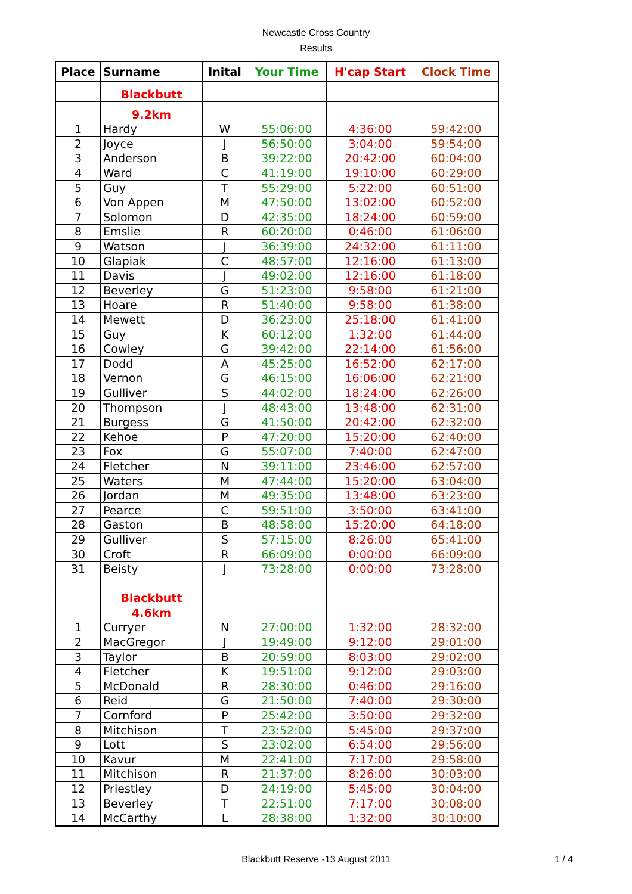Newcastle Cross Country
Results
| Place | Surname | Inital | Your Time | H'cap Start | Clock Time |
| --- | --- | --- | --- | --- | --- |
| | Blackbutt | | | | |
| | 9.2km | | | | |
| 1 | Hardy | W | 55:06:00 | 4:36:00 | 59:42:00 |
| 2 | Joyce | J | 56:50:00 | 3:04:00 | 59:54:00 |
| 3 | Anderson | B | 39:22:00 | 20:42:00 | 60:04:00 |
| 4 | Ward | C | 41:19:00 | 19:10:00 | 60:29:00 |
| 5 | Guy | T | 55:29:00 | 5:22:00 | 60:51:00 |
| 6 | Von Appen | M | 47:50:00 | 13:02:00 | 60:52:00 |
| 7 | Solomon | D | 42:35:00 | 18:24:00 | 60:59:00 |
| 8 | Emslie | R | 60:20:00 | 0:46:00 | 61:06:00 |
| 9 | Watson | J | 36:39:00 | 24:32:00 | 61:11:00 |
| 10 | Glapiak | C | 48:57:00 | 12:16:00 | 61:13:00 |
| 11 | Davis | J | 49:02:00 | 12:16:00 | 61:18:00 |
| 12 | Beverley | G | 51:23:00 | 9:58:00 | 61:21:00 |
| 13 | Hoare | R | 51:40:00 | 9:58:00 | 61:38:00 |
| 14 | Mewett | D | 36:23:00 | 25:18:00 | 61:41:00 |
| 15 | Guy | K | 60:12:00 | 1:32:00 | 61:44:00 |
| 16 | Cowley | G | 39:42:00 | 22:14:00 | 61:56:00 |
| 17 | Dodd | A | 45:25:00 | 16:52:00 | 62:17:00 |
| 18 | Vernon | G | 46:15:00 | 16:06:00 | 62:21:00 |
| 19 | Gulliver | S | 44:02:00 | 18:24:00 | 62:26:00 |
| 20 | Thompson | J | 48:43:00 | 13:48:00 | 62:31:00 |
| 21 | Burgess | G | 41:50:00 | 20:42:00 | 62:32:00 |
| 22 | Kehoe | P | 47:20:00 | 15:20:00 | 62:40:00 |
| 23 | Fox | G | 55:07:00 | 7:40:00 | 62:47:00 |
| 24 | Fletcher | N | 39:11:00 | 23:46:00 | 62:57:00 |
| 25 | Waters | M | 47:44:00 | 15:20:00 | 63:04:00 |
| 26 | Jordan | M | 49:35:00 | 13:48:00 | 63:23:00 |
| 27 | Pearce | C | 59:51:00 | 3:50:00 | 63:41:00 |
| 28 | Gaston | B | 48:58:00 | 15:20:00 | 64:18:00 |
| 29 | Gulliver | S | 57:15:00 | 8:26:00 | 65:41:00 |
| 30 | Croft | R | 66:09:00 | 0:00:00 | 66:09:00 |
| 31 | Beisty | J | 73:28:00 | 0:00:00 | 73:28:00 |
| | Blackbutt | | | | |
| | 4.6km | | | | |
| 1 | Curryer | N | 27:00:00 | 1:32:00 | 28:32:00 |
| 2 | MacGregor | J | 19:49:00 | 9:12:00 | 29:01:00 |
| 3 | Taylor | B | 20:59:00 | 8:03:00 | 29:02:00 |
| 4 | Fletcher | K | 19:51:00 | 9:12:00 | 29:03:00 |
| 5 | McDonald | R | 28:30:00 | 0:46:00 | 29:16:00 |
| 6 | Reid | G | 21:50:00 | 7:40:00 | 29:30:00 |
| 7 | Cornford | P | 25:42:00 | 3:50:00 | 29:32:00 |
| 8 | Mitchison | T | 23:52:00 | 5:45:00 | 29:37:00 |
| 9 | Lott | S | 23:02:00 | 6:54:00 | 29:56:00 |
| 10 | Kavur | M | 22:41:00 | 7:17:00 | 29:58:00 |
| 11 | Mitchison | R | 21:37:00 | 8:26:00 | 30:03:00 |
| 12 | Priestley | D | 24:19:00 | 5:45:00 | 30:04:00 |
| 13 | Beverley | T | 22:51:00 | 7:17:00 | 30:08:00 |
| 14 | McCarthy | L | 28:38:00 | 1:32:00 | 30:10:00 |
Blackbutt Reserve -13 August 2011 1 / 4